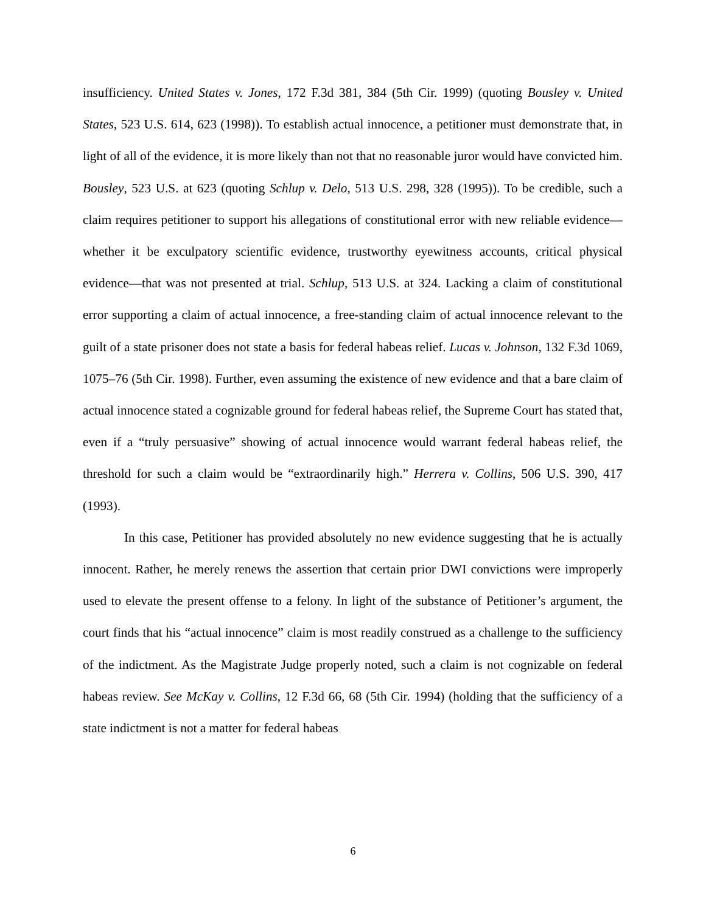insufficiency. United States v. Jones, 172 F.3d 381, 384 (5th Cir. 1999) (quoting Bousley v. United States, 523 U.S. 614, 623 (1998)). To establish actual innocence, a petitioner must demonstrate that, in light of all of the evidence, it is more likely than not that no reasonable juror would have convicted him. Bousley, 523 U.S. at 623 (quoting Schlup v. Delo, 513 U.S. 298, 328 (1995)). To be credible, such a claim requires petitioner to support his allegations of constitutional error with new reliable evidence—whether it be exculpatory scientific evidence, trustworthy eyewitness accounts, critical physical evidence—that was not presented at trial. Schlup, 513 U.S. at 324. Lacking a claim of constitutional error supporting a claim of actual innocence, a free-standing claim of actual innocence relevant to the guilt of a state prisoner does not state a basis for federal habeas relief. Lucas v. Johnson, 132 F.3d 1069, 1075–76 (5th Cir. 1998). Further, even assuming the existence of new evidence and that a bare claim of actual innocence stated a cognizable ground for federal habeas relief, the Supreme Court has stated that, even if a “truly persuasive” showing of actual innocence would warrant federal habeas relief, the threshold for such a claim would be “extraordinarily high.” Herrera v. Collins, 506 U.S. 390, 417 (1993).
In this case, Petitioner has provided absolutely no new evidence suggesting that he is actually innocent. Rather, he merely renews the assertion that certain prior DWI convictions were improperly used to elevate the present offense to a felony. In light of the substance of Petitioner’s argument, the court finds that his “actual innocence” claim is most readily construed as a challenge to the sufficiency of the indictment. As the Magistrate Judge properly noted, such a claim is not cognizable on federal habeas review. See McKay v. Collins, 12 F.3d 66, 68 (5th Cir. 1994) (holding that the sufficiency of a state indictment is not a matter for federal habeas
6